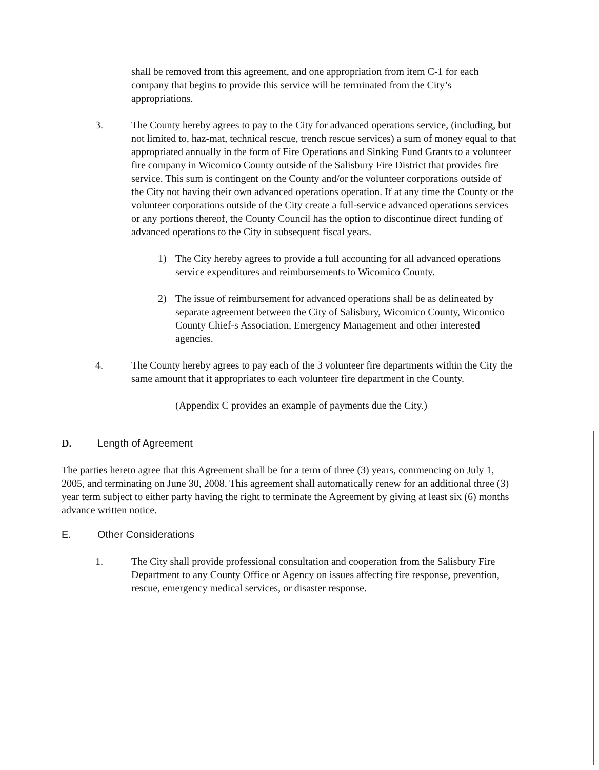shall be removed from this agreement, and one appropriation from item C-1 for each company that begins to provide this service will be terminated from the City’s appropriations.
3. The County hereby agrees to pay to the City for advanced operations service, (including, but not limited to, haz-mat, technical rescue, trench rescue services) a sum of money equal to that appropriated annually in the form of Fire Operations and Sinking Fund Grants to a volunteer fire company in Wicomico County outside of the Salisbury Fire District that provides fire service. This sum is contingent on the County and/or the volunteer corporations outside of the City not having their own advanced operations operation. If at any time the County or the volunteer corporations outside of the City create a full-service advanced operations services or any portions thereof, the County Council has the option to discontinue direct funding of advanced operations to the City in subsequent fiscal years.
1) The City hereby agrees to provide a full accounting for all advanced operations service expenditures and reimbursements to Wicomico County.
2) The issue of reimbursement for advanced operations shall be as delineated by separate agreement between the City of Salisbury, Wicomico County, Wicomico County Chief-s Association, Emergency Management and other interested agencies.
4. The County hereby agrees to pay each of the 3 volunteer fire departments within the City the same amount that it appropriates to each volunteer fire department in the County.
(Appendix C provides an example of payments due the City.)
D. Length of Agreement
The parties hereto agree that this Agreement shall be for a term of three (3) years, commencing on July 1, 2005, and terminating on June 30, 2008. This agreement shall automatically renew for an additional three (3) year term subject to either party having the right to terminate the Agreement by giving at least six (6) months advance written notice.
E. Other Considerations
1. The City shall provide professional consultation and cooperation from the Salisbury Fire Department to any County Office or Agency on issues affecting fire response, prevention, rescue, emergency medical services, or disaster response.